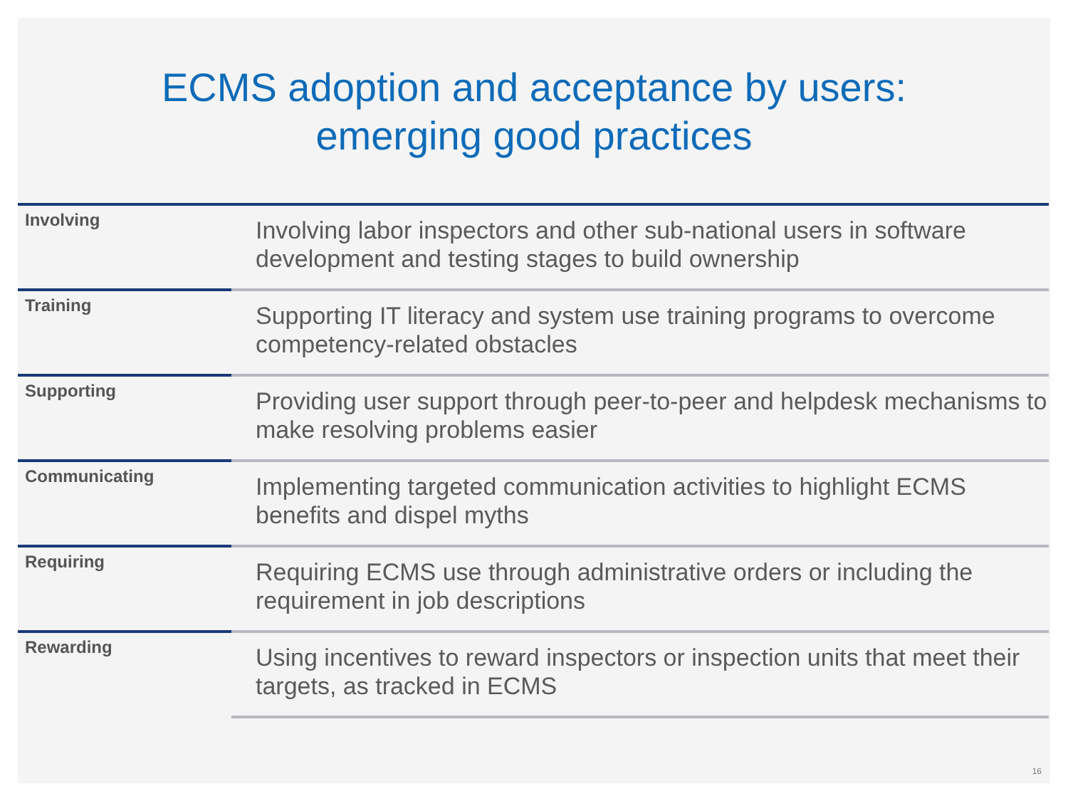ECMS adoption and acceptance by users:
emerging good practices
| Involving | Involving labor inspectors and other sub-national users in software development and testing stages to build ownership |
| Training | Supporting IT literacy and system use training programs to overcome competency-related obstacles |
| Supporting | Providing user support through peer-to-peer and helpdesk mechanisms to make resolving problems easier |
| Communicating | Implementing targeted communication activities to highlight ECMS benefits and dispel myths |
| Requiring | Requiring ECMS use through administrative orders or including the requirement in job descriptions |
| Rewarding | Using incentives to reward inspectors or inspection units that meet their targets, as tracked in ECMS |
16